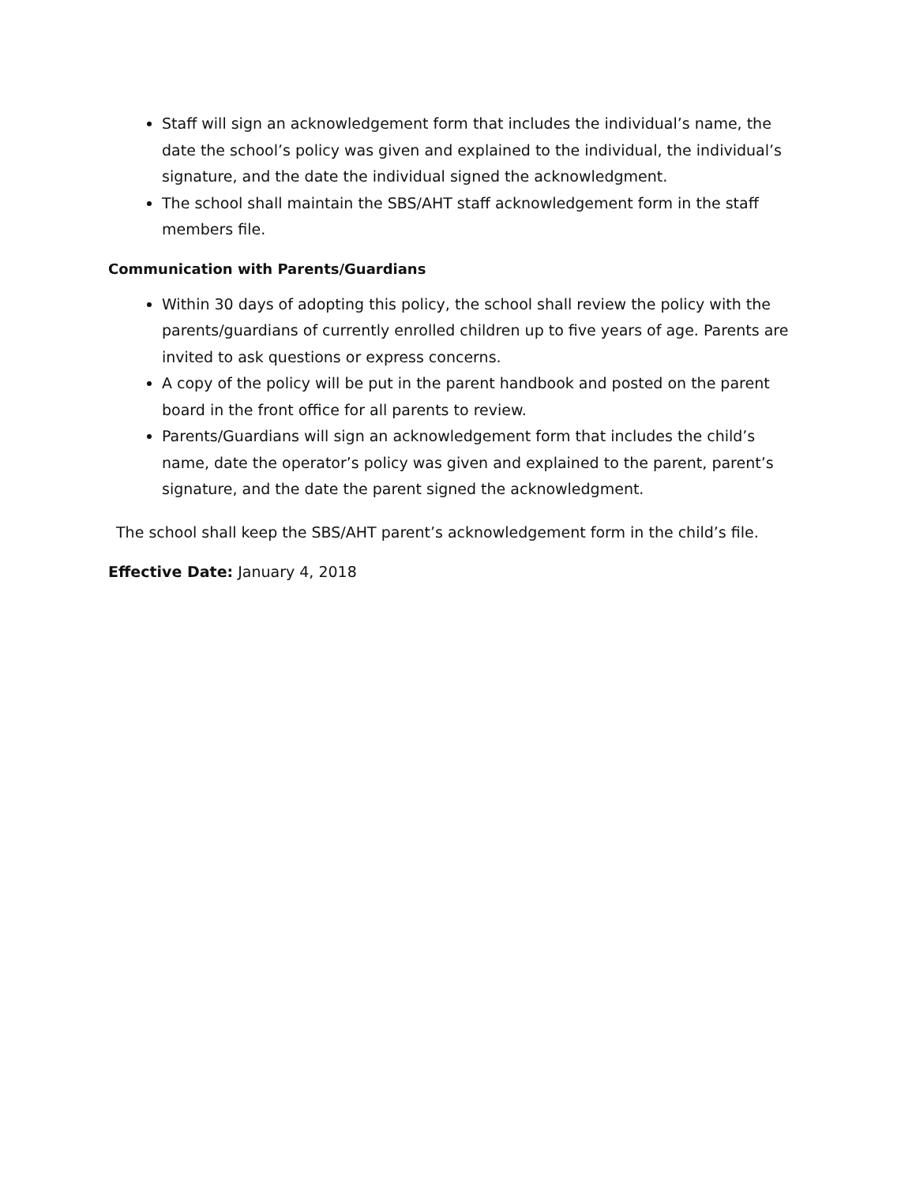Staff will sign an acknowledgement form that includes the individual’s name, the date the school’s policy was given and explained to the individual, the individual’s signature, and the date the individual signed the acknowledgment.
The school shall maintain the SBS/AHT staff acknowledgement form in the staff members file.
Communication with Parents/Guardians
Within 30 days of adopting this policy, the school shall review the policy with the parents/guardians of currently enrolled children up to five years of age. Parents are invited to ask questions or express concerns.
A copy of the policy will be put in the parent handbook and posted on the parent board in the front office for all parents to review.
Parents/Guardians will sign an acknowledgement form that includes the child’s name, date the operator’s policy was given and explained to the parent, parent’s signature, and the date the parent signed the acknowledgment.
The school shall keep the SBS/AHT parent’s acknowledgement form in the child’s file.
Effective Date: January 4, 2018